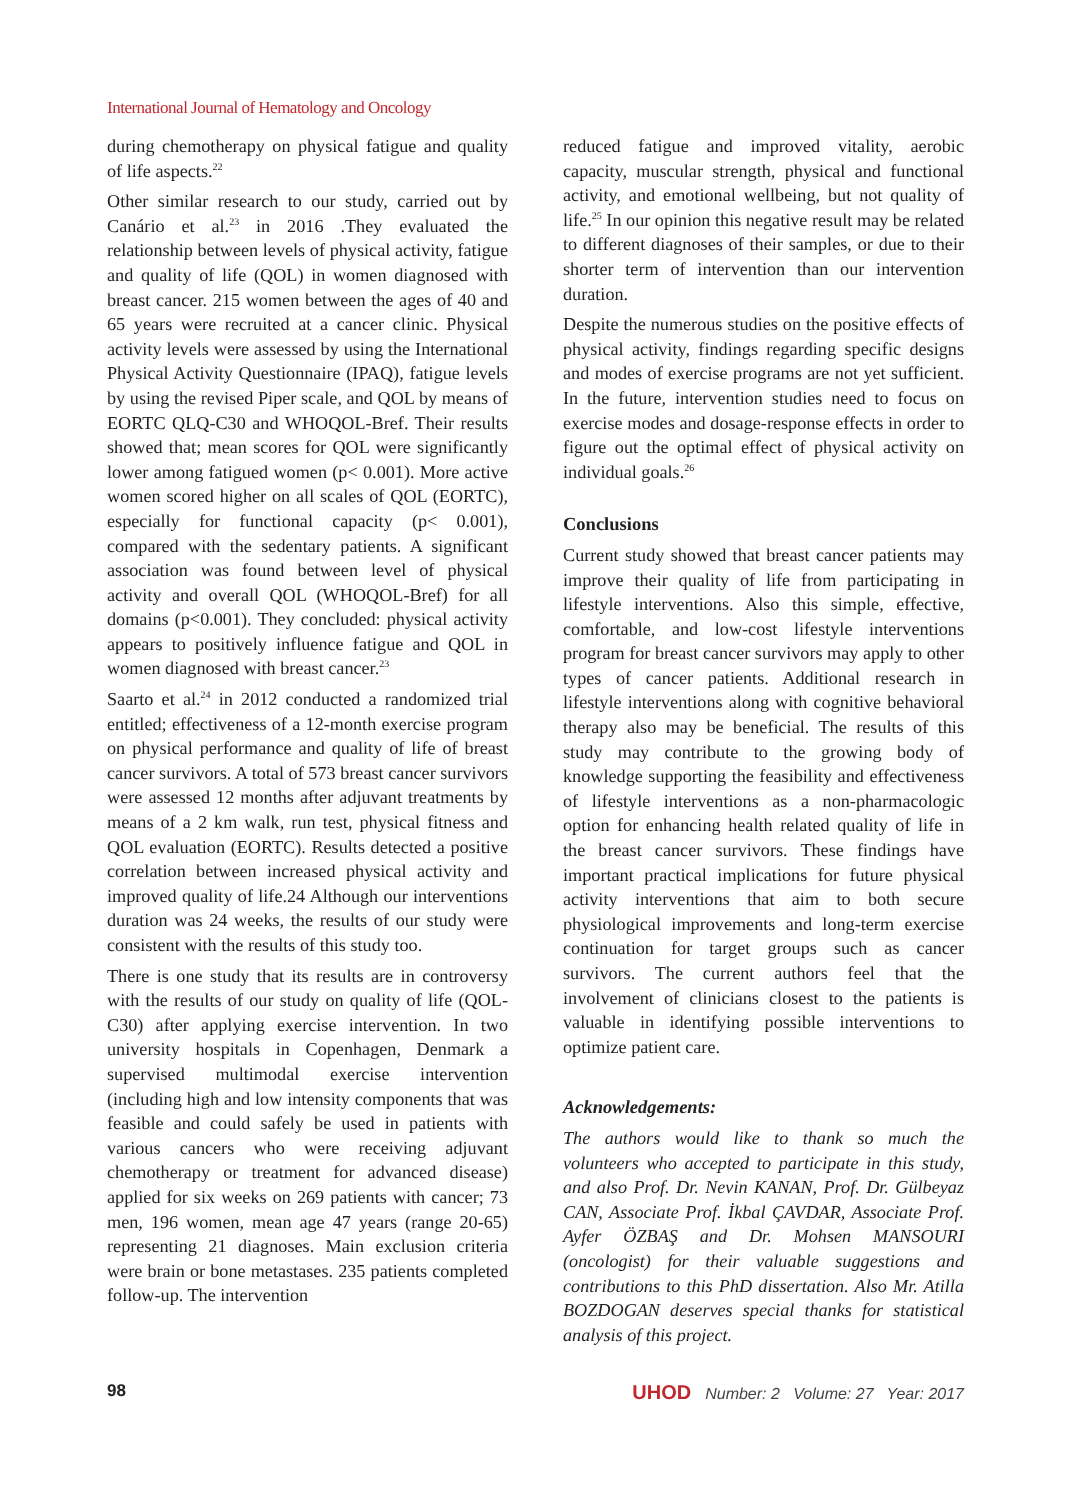International Journal of Hematology and Oncology
during chemotherapy on physical fatigue and quality of life aspects.<sup>22</sup>
Other similar research to our study, carried out by Canário et al.<sup>23</sup> in 2016 .They evaluated the relationship between levels of physical activity, fatigue and quality of life (QOL) in women diagnosed with breast cancer. 215 women between the ages of 40 and 65 years were recruited at a cancer clinic. Physical activity levels were assessed by using the International Physical Activity Questionnaire (IPAQ), fatigue levels by using the revised Piper scale, and QOL by means of EORTC QLQ-C30 and WHOQOL-Bref. Their results showed that; mean scores for QOL were significantly lower among fatigued women (p< 0.001). More active women scored higher on all scales of QOL (EORTC), especially for functional capacity (p< 0.001), compared with the sedentary patients. A significant association was found between level of physical activity and overall QOL (WHOQOL-Bref) for all domains (p<0.001). They concluded: physical activity appears to positively influence fatigue and QOL in women diagnosed with breast cancer.<sup>23</sup>
Saarto et al.<sup>24</sup> in 2012 conducted a randomized trial entitled; effectiveness of a 12-month exercise program on physical performance and quality of life of breast cancer survivors. A total of 573 breast cancer survivors were assessed 12 months after adjuvant treatments by means of a 2 km walk, run test, physical fitness and QOL evaluation (EORTC). Results detected a positive correlation between increased physical activity and improved quality of life.24 Although our interventions duration was 24 weeks, the results of our study were consistent with the results of this study too.
There is one study that its results are in controversy with the results of our study on quality of life (QOL- C30) after applying exercise intervention. In two university hospitals in Copenhagen, Denmark a supervised multimodal exercise intervention (including high and low intensity components that was feasible and could safely be used in patients with various cancers who were receiving adjuvant chemotherapy or treatment for advanced disease) applied for six weeks on 269 patients with cancer; 73 men, 196 women, mean age 47 years (range 20-65) representing 21 diagnoses. Main exclusion criteria were brain or bone metastases. 235 patients completed follow-up. The intervention
reduced fatigue and improved vitality, aerobic capacity, muscular strength, physical and functional activity, and emotional wellbeing, but not quality of life.<sup>25</sup> In our opinion this negative result may be related to different diagnoses of their samples, or due to their shorter term of intervention than our intervention duration.
Despite the numerous studies on the positive effects of physical activity, findings regarding specific designs and modes of exercise programs are not yet sufficient. In the future, intervention studies need to focus on exercise modes and dosage-response effects in order to figure out the optimal effect of physical activity on individual goals.<sup>26</sup>
Conclusions
Current study showed that breast cancer patients may improve their quality of life from participating in lifestyle interventions. Also this simple, effective, comfortable, and low-cost lifestyle interventions program for breast cancer survivors may apply to other types of cancer patients. Additional research in lifestyle interventions along with cognitive behavioral therapy also may be beneficial. The results of this study may contribute to the growing body of knowledge supporting the feasibility and effectiveness of lifestyle interventions as a non-pharmacologic option for enhancing health related quality of life in the breast cancer survivors. These findings have important practical implications for future physical activity interventions that aim to both secure physiological improvements and long-term exercise continuation for target groups such as cancer survivors. The current authors feel that the involvement of clinicians closest to the patients is valuable in identifying possible interventions to optimize patient care.
Acknowledgements:
The authors would like to thank so much the volunteers who accepted to participate in this study, and also Prof. Dr. Nevin KANAN, Prof. Dr. Gülbeyaz CAN, Associate Prof. İkbal ÇAVDAR, Associate Prof. Ayfer ÖZBAŞ and Dr. Mohsen MANSOURI (oncologist) for their valuable suggestions and contributions to this PhD dissertation. Also Mr. Atilla BOZDOGAN deserves special thanks for statistical analysis of this project.
98 UHOD Number: 2 Volume: 27 Year: 2017